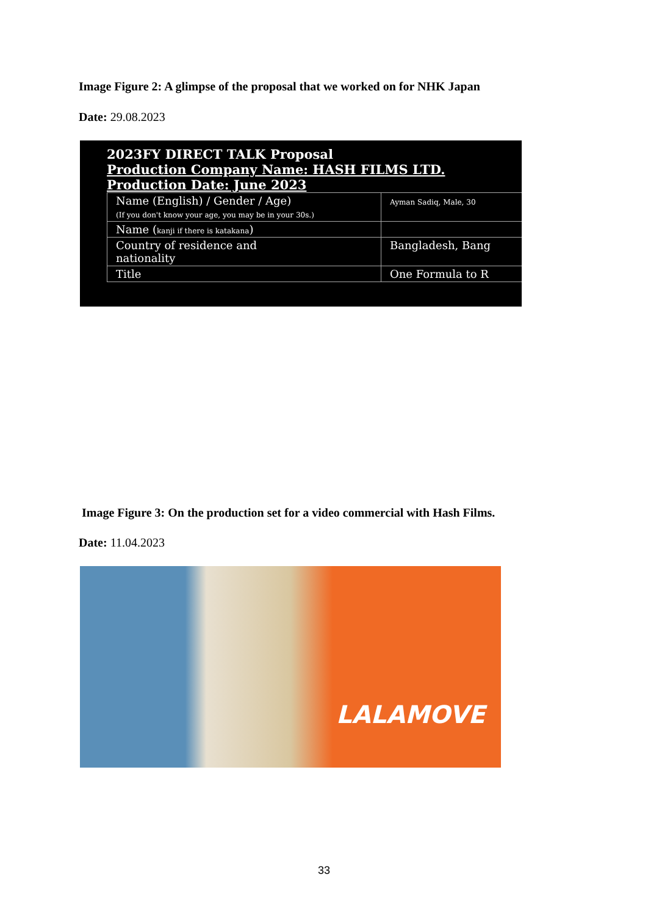Image Figure 2: A glimpse of the proposal that we worked on for NHK Japan
Date: 29.08.2023
2023FY DIRECT TALK Proposal
Production Company Name: HASH FILMS LTD.
Production Date: June 2023
| Name (English) / Gender / Age) (If you don't know your age, you may be in your 30s.) | Ayman Sadiq, Male, 30 |
| Name ( kanji if there is katakana ) | |
| Country of residence and nationality | Bangladesh, Bang |
| Title | One Formula to R |
Image Figure 3: On the production set for a video commercial with Hash Films.
Date: 11.04.2023
LALAMOVE
33